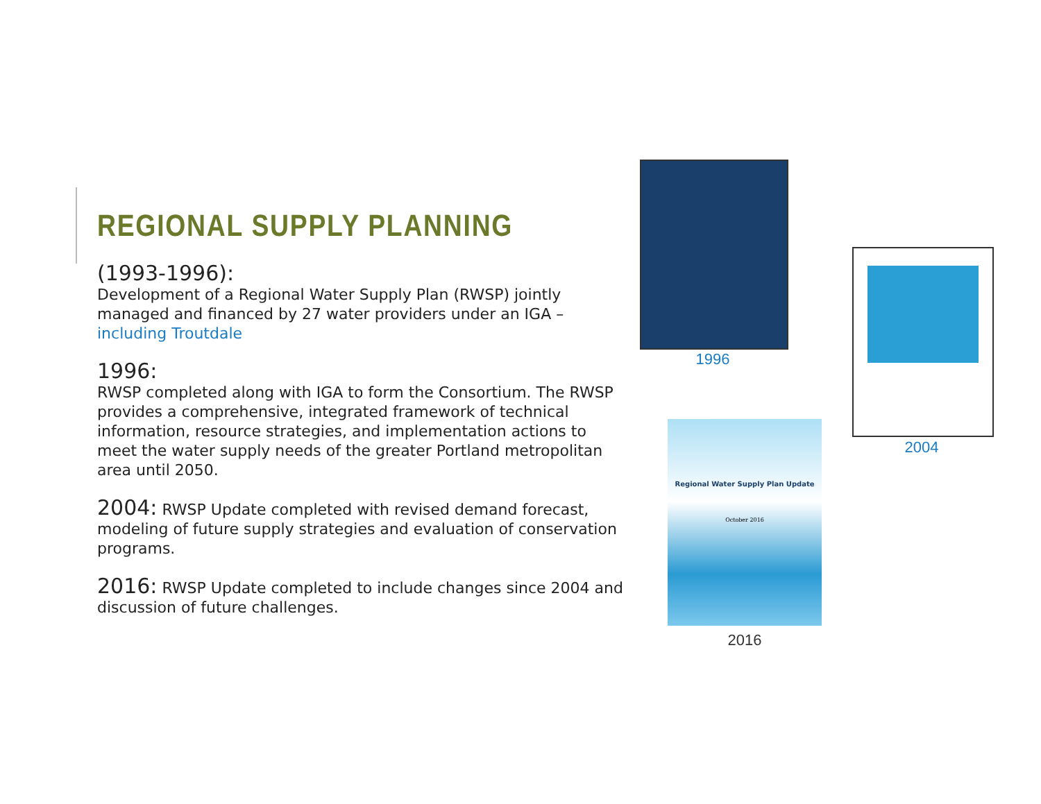REGIONAL SUPPLY PLANNING
(1993-1996):
Development of a Regional Water Supply Plan (RWSP) jointly managed and financed by 27 water providers under an IGA – including Troutdale
1996:
RWSP completed along with IGA to form the Consortium. The RWSP provides a comprehensive, integrated framework of technical information, resource strategies, and implementation actions to meet the water supply needs of the greater Portland metropolitan area until 2050.
2004: RWSP Update completed with revised demand forecast, modeling of future supply strategies and evaluation of conservation programs.
2016: RWSP Update completed to include changes since 2004 and discussion of future challenges.
1996
2004
Regional Water Supply Plan Update
October 2016
2016